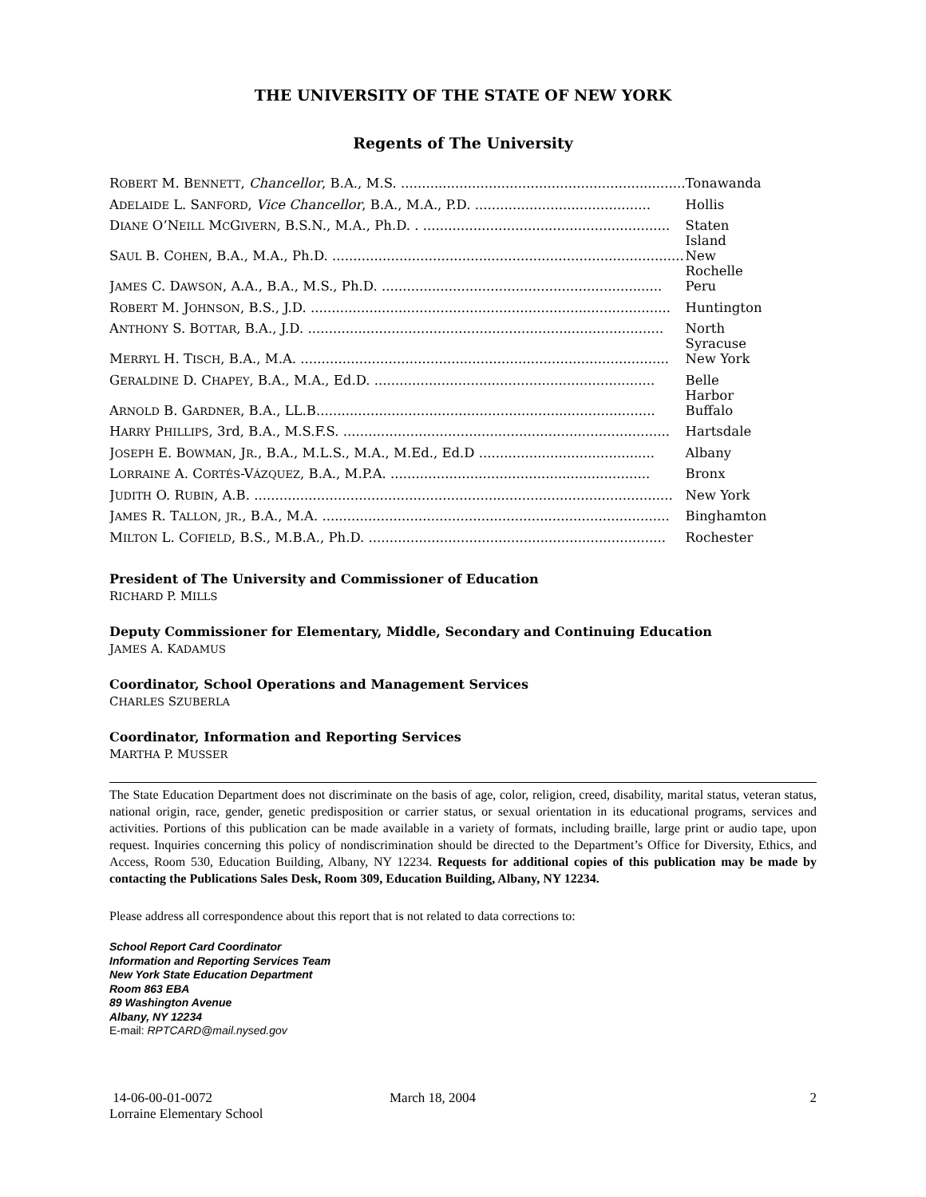THE UNIVERSITY OF THE STATE OF NEW YORK
Regents of The University
| R OBERT M. B ENNETT , Chancellor , B.A., M.S. .................................................................... | Tonawanda |
| A DELAIDE L. S ANFORD , Vice Chancellor , B.A., M.A., P.D. .......................................... | Hollis |
| D IANE O’N EILL M C G IVERN , B.S.N., M.A., Ph.D. . ........................................................... | Staten Island |
| S AUL B. C OHEN , B.A., M.A., Ph.D. .................................................................................... | New Rochelle |
| J AMES C. D AWSON , A.A., B.A., M.S., Ph.D. ................................................................... | Peru |
| R OBERT M. J OHNSON , B.S., J.D. ...................................................................................... | Huntington |
| A NTHONY S. B OTTAR , B.A., J.D. ..................................................................................... | North Syracuse |
| M ERRYL H. T ISCH , B.A., M.A. ........................................................................................ | New York |
| G ERALDINE D. C HAPEY , B.A., M.A., Ed.D. ................................................................... | Belle Harbor |
| A RNOLD B. G ARDNER , B.A., LL.B................................................................................. | Buffalo |
| H ARRY P HILLIPS , 3rd, B.A., M.S.F.S. .............................................................................. | Hartsdale |
| J OSEPH E. B OWMAN , J R ., B.A., M.L.S., M.A., M.Ed., Ed.D .......................................... | Albany |
| L ORRAINE A. C ORTÉS -V ÁZQUEZ , B.A., M.P.A. .............................................................. | Bronx |
| J UDITH O. R UBIN , A.B. .................................................................................................... | New York |
| J AMES R. T ALLON , JR ., B.A., M.A. ................................................................................... | Binghamton |
| M ILTON L. C OFIELD , B.S., M.B.A., Ph.D. ....................................................................... | Rochester |
President of The University and Commissioner of Education
RICHARD P. MILLS
Deputy Commissioner for Elementary, Middle, Secondary and Continuing Education
JAMES A. KADAMUS
Coordinator, School Operations and Management Services
CHARLES SZUBERLA
Coordinator, Information and Reporting Services
MARTHA P. MUSSER
The State Education Department does not discriminate on the basis of age, color, religion, creed, disability, marital status, veteran status, national origin, race, gender, genetic predisposition or carrier status, or sexual orientation in its educational programs, services and activities. Portions of this publication can be made available in a variety of formats, including braille, large print or audio tape, upon request. Inquiries concerning this policy of nondiscrimination should be directed to the Department’s Office for Diversity, Ethics, and Access, Room 530, Education Building, Albany, NY 12234. Requests for additional copies of this publication may be made by contacting the Publications Sales Desk, Room 309, Education Building, Albany, NY 12234.
Please address all correspondence about this report that is not related to data corrections to:
School Report Card Coordinator
Information and Reporting Services Team
New York State Education Department
Room 863 EBA
89 Washington Avenue
Albany, NY 12234
E-mail: RPTCARD@mail.nysed.gov
14-06-00-01-0072
Lorraine Elementary School
March 18, 2004 2